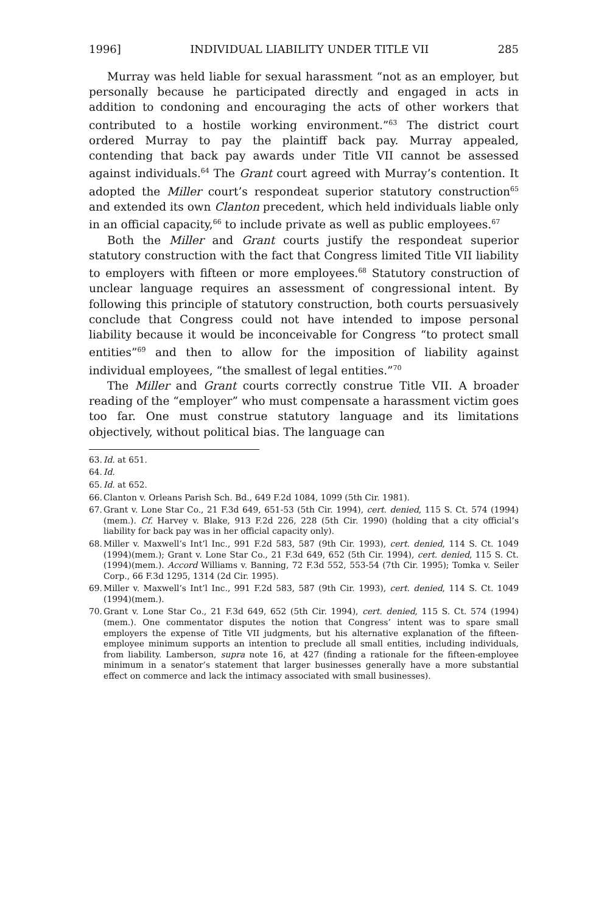1996] INDIVIDUAL LIABILITY UNDER TITLE VII 285
Murray was held liable for sexual harassment “not as an employer, but personally because he participated directly and engaged in acts in addition to condoning and encouraging the acts of other workers that contributed to a hostile working environment.”<sup>63</sup> The district court ordered Murray to pay the plaintiff back pay. Murray appealed, contending that back pay awards under Title VII cannot be assessed against individuals.<sup>64</sup> The Grant court agreed with Murray’s contention. It adopted the Miller court’s respondeat superior statutory construction<sup>65</sup> and extended its own Clanton precedent, which held individuals liable only in an official capacity,<sup>66</sup> to include private as well as public employees.<sup>67</sup>
Both the Miller and Grant courts justify the respondeat superior statutory construction with the fact that Congress limited Title VII liability to employers with fifteen or more employees.<sup>68</sup> Statutory construction of unclear language requires an assessment of congressional intent. By following this principle of statutory construction, both courts persuasively conclude that Congress could not have intended to impose personal liability because it would be inconceivable for Congress “to protect small entities”<sup>69</sup> and then to allow for the imposition of liability against individual employees, “the smallest of legal entities.”<sup>70</sup>
The Miller and Grant courts correctly construe Title VII. A broader reading of the “employer” who must compensate a harassment victim goes too far. One must construe statutory language and its limitations objectively, without political bias. The language can
63. Id. at 651.
64. Id.
65. Id. at 652.
66. Clanton v. Orleans Parish Sch. Bd., 649 F.2d 1084, 1099 (5th Cir. 1981).
67. Grant v. Lone Star Co., 21 F.3d 649, 651-53 (5th Cir. 1994), cert. denied, 115 S. Ct. 574 (1994)(mem.). Cf. Harvey v. Blake, 913 F.2d 226, 228 (5th Cir. 1990) (holding that a city official’s liability for back pay was in her official capacity only).
68. Miller v. Maxwell’s Int’l Inc., 991 F.2d 583, 587 (9th Cir. 1993), cert. denied, 114 S. Ct. 1049 (1994)(mem.); Grant v. Lone Star Co., 21 F.3d 649, 652 (5th Cir. 1994), cert. denied, 115 S. Ct. (1994)(mem.). Accord Williams v. Banning, 72 F.3d 552, 553-54 (7th Cir. 1995); Tomka v. Seiler Corp., 66 F.3d 1295, 1314 (2d Cir. 1995).
69. Miller v. Maxwell’s Int’l Inc., 991 F.2d 583, 587 (9th Cir. 1993), cert. denied, 114 S. Ct. 1049 (1994)(mem.).
70. Grant v. Lone Star Co., 21 F.3d 649, 652 (5th Cir. 1994), cert. denied, 115 S. Ct. 574 (1994)(mem.). One commentator disputes the notion that Congress’ intent was to spare small employers the expense of Title VII judgments, but his alternative explanation of the fifteen-employee minimum supports an intention to preclude all small entities, including individuals, from liability. Lamberson, supra note 16, at 427 (finding a rationale for the fifteen-employee minimum in a senator’s statement that larger businesses generally have a more substantial effect on commerce and lack the intimacy associated with small businesses).